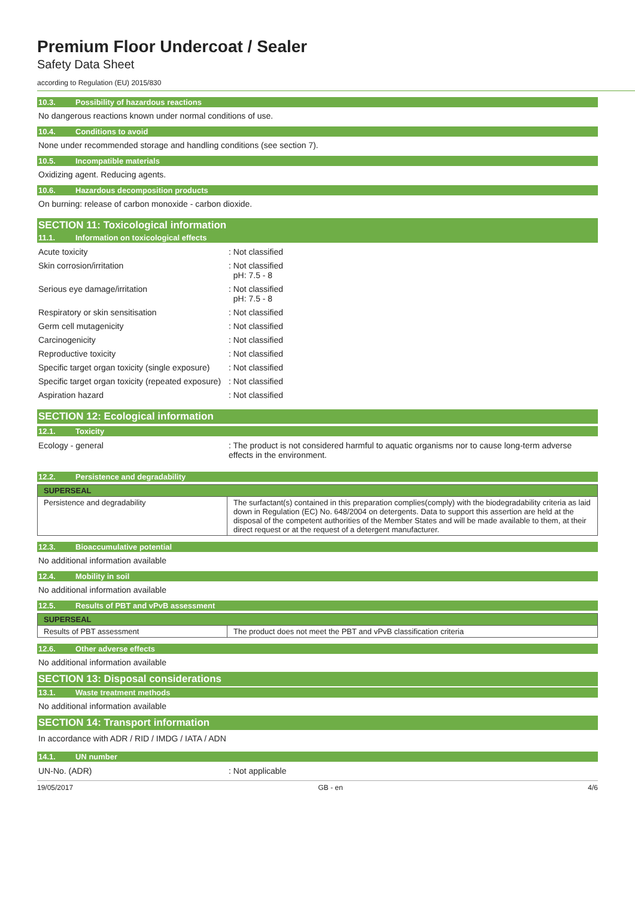Premium Floor Undercoat / Sealer
Safety Data Sheet
according to Regulation (EU) 2015/830
10.3. Possibility of hazardous reactions
No dangerous reactions known under normal conditions of use.
10.4. Conditions to avoid
None under recommended storage and handling conditions (see section 7).
10.5. Incompatible materials
Oxidizing agent. Reducing agents.
10.6. Hazardous decomposition products
On burning: release of carbon monoxide - carbon dioxide.
SECTION 11: Toxicological information
11.1. Information on toxicological effects
Acute toxicity : Not classified
Skin corrosion/irritation : Not classified
pH: 7.5 - 8
Serious eye damage/irritation : Not classified
pH: 7.5 - 8
Respiratory or skin sensitisation : Not classified
Germ cell mutagenicity : Not classified
Carcinogenicity : Not classified
Reproductive toxicity : Not classified
Specific target organ toxicity (single exposure)
: Not classified
Specific target organ toxicity (repeated exposure)
: Not classified
Aspiration hazard : Not classified
SECTION 12: Ecological information
12.1. Toxicity
Ecology - general : The product is not considered harmful to aquatic organisms nor to cause long-term adverse effects in the environment.
12.2. Persistence and degradability
| SUPERSEAL | |
| Persistence and degradability | The surfactant(s) contained in this preparation complies(comply) with the biodegradability criteria as laid down in Regulation (EC) No. 648/2004 on detergents. Data to support this assertion are held at the disposal of the competent authorities of the Member States and will be made available to them, at their direct request or at the request of a detergent manufacturer. |
12.3. Bioaccumulative potential
No additional information available
12.4. Mobility in soil
No additional information available
12.5. Results of PBT and vPvB assessment
| SUPERSEAL | |
| Results of PBT assessment | The product does not meet the PBT and vPvB classification criteria |
12.6. Other adverse effects
No additional information available
SECTION 13: Disposal considerations
13.1. Waste treatment methods
No additional information available
SECTION 14: Transport information
In accordance with ADR / RID / IMDG / IATA / ADN
14.1. UN number
UN-No. (ADR) : Not applicable
19/05/2017 GB - en 4/6